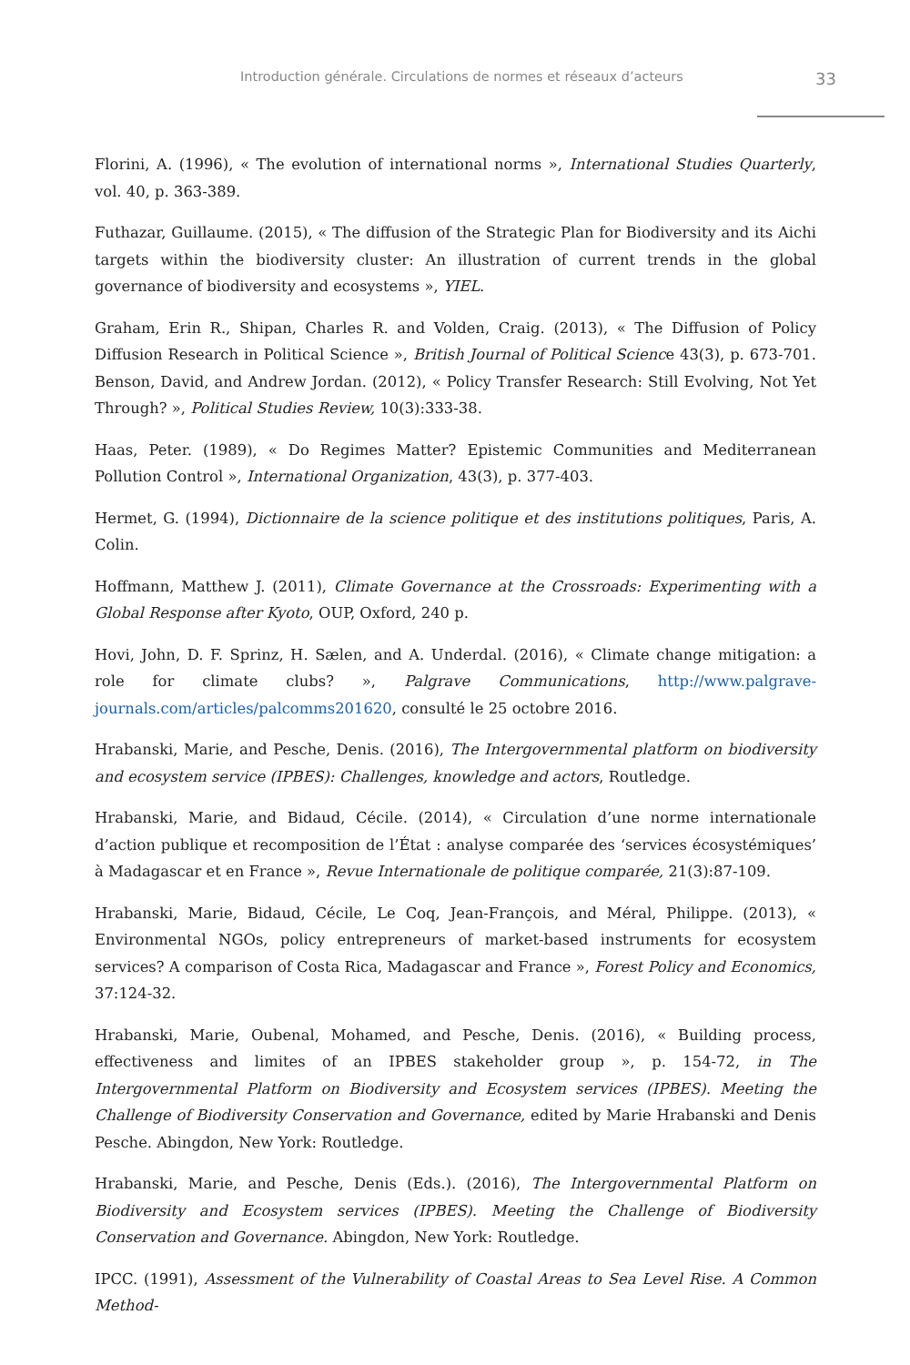Introduction générale. Circulations de normes et réseaux d’acteurs 33
Florini, A. (1996), « The evolution of international norms », International Studies Quarterly, vol. 40, p. 363-389.
Futhazar, Guillaume. (2015), « The diffusion of the Strategic Plan for Biodiversity and its Aichi targets within the biodiversity cluster: An illustration of current trends in the global governance of biodiversity and ecosystems », YIEL.
Graham, Erin R., Shipan, Charles R. and Volden, Craig. (2013), « The Diffusion of Policy Diffusion Research in Political Science », British Journal of Political Science 43(3), p. 673-701. Benson, David, and Andrew Jordan. (2012), « Policy Transfer Research: Still Evolving, Not Yet Through? », Political Studies Review, 10(3):333-38.
Haas, Peter. (1989), « Do Regimes Matter? Epistemic Communities and Mediterranean Pollution Control », International Organization, 43(3), p. 377-403.
Hermet, G. (1994), Dictionnaire de la science politique et des institutions politiques, Paris, A. Colin.
Hoffmann, Matthew J. (2011), Climate Governance at the Crossroads: Experimenting with a Global Response after Kyoto, OUP, Oxford, 240 p.
Hovi, John, D. F. Sprinz, H. Sælen, and A. Underdal. (2016), « Climate change mitigation: a role for climate clubs? », Palgrave Communications, http://www.palgrave-journals.com/articles/palcomms201620, consulté le 25 octobre 2016.
Hrabanski, Marie, and Pesche, Denis. (2016), The Intergovernmental platform on biodiversity and ecosystem service (IPBES): Challenges, knowledge and actors, Routledge.
Hrabanski, Marie, and Bidaud, Cécile. (2014), « Circulation d’une norme internationale d’action publique et recomposition de l’État : analyse comparée des ‘services écosystémiques’ à Madagascar et en France », Revue Internationale de politique comparée, 21(3):87-109.
Hrabanski, Marie, Bidaud, Cécile, Le Coq, Jean-François, and Méral, Philippe. (2013), « Environmental NGOs, policy entrepreneurs of market-based instruments for ecosystem services? A comparison of Costa Rica, Madagascar and France », Forest Policy and Economics, 37:124-32.
Hrabanski, Marie, Oubenal, Mohamed, and Pesche, Denis. (2016), « Building process, effectiveness and limites of an IPBES stakeholder group », p. 154-72, in The Intergovernmental Platform on Biodiversity and Ecosystem services (IPBES). Meeting the Challenge of Biodiversity Conservation and Governance, edited by Marie Hrabanski and Denis Pesche. Abingdon, New York: Routledge.
Hrabanski, Marie, and Pesche, Denis (Eds.). (2016), The Intergovernmental Platform on Biodiversity and Ecosystem services (IPBES). Meeting the Challenge of Biodiversity Conservation and Governance. Abingdon, New York: Routledge.
IPCC. (1991), Assessment of the Vulnerability of Coastal Areas to Sea Level Rise. A Common Method-